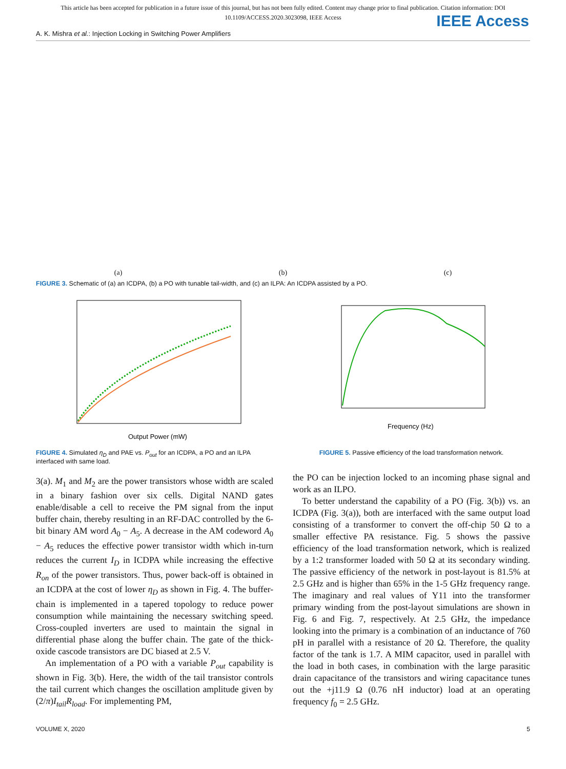This article has been accepted for publication in a future issue of this journal, but has not been fully edited. Content may change prior to final publication. Citation information: DOI 10.1109/ACCESS.2020.3023098, IEEE Access
IEEE Access
A. K. Mishra et al.: Injection Locking in Switching Power Amplifiers
(a)
(b)
(c)
FIGURE 3. Schematic of (a) an ICDPA, (b) a PO with tunable tail-width, and (c) an ILPA: An ICDPA assisted by a PO.
Output Power (mW)
FIGURE 4. Simulated η<sub>D</sub> and PAE vs. P<sub>out</sub> for an ICDPA, a PO and an ILPA interfaced with same load.
3(a). M<sub>1</sub> and M<sub>2</sub> are the power transistors whose width are scaled in a binary fashion over six cells. Digital NAND gates enable/disable a cell to receive the PM signal from the input buffer chain, thereby resulting in an RF-DAC controlled by the 6-bit binary AM word A<sub>0</sub> − A<sub>5</sub>. A decrease in the AM codeword A<sub>0</sub> − A<sub>5</sub> reduces the effective power transistor width which in-turn reduces the current I<sub>D</sub> in ICDPA while increasing the effective R<sub>on</sub> of the power transistors. Thus, power back-off is obtained in an ICDPA at the cost of lower η<sub>D</sub> as shown in Fig. 4. The buffer-chain is implemented in a tapered topology to reduce power consumption while maintaining the necessary switching speed. Cross-coupled inverters are used to maintain the signal in differential phase along the buffer chain. The gate of the thick-oxide cascode transistors are DC biased at 2.5 V.
An implementation of a PO with a variable P<sub>out</sub> capability is shown in Fig. 3(b). Here, the width of the tail transistor controls the tail current which changes the oscillation amplitude given by (2/π)I<sub>tail</sub>R<sub>load</sub>. For implementing PM,
Frequency (Hz)
FIGURE 5. Passive efficiency of the load transformation network.
the PO can be injection locked to an incoming phase signal and work as an ILPO.
To better understand the capability of a PO (Fig. 3(b)) vs. an ICDPA (Fig. 3(a)), both are interfaced with the same output load consisting of a transformer to convert the off-chip 50 Ω to a smaller effective PA resistance. Fig. 5 shows the passive efficiency of the load transformation network, which is realized by a 1:2 transformer loaded with 50 Ω at its secondary winding. The passive efficiency of the network in post-layout is 81.5% at 2.5 GHz and is higher than 65% in the 1-5 GHz frequency range. The imaginary and real values of Y11 into the transformer primary winding from the post-layout simulations are shown in Fig. 6 and Fig. 7, respectively. At 2.5 GHz, the impedance looking into the primary is a combination of an inductance of 760 pH in parallel with a resistance of 20 Ω. Therefore, the quality factor of the tank is 1.7. A MIM capacitor, used in parallel with the load in both cases, in combination with the large parasitic drain capacitance of the transistors and wiring capacitance tunes out the +j11.9 Ω (0.76 nH inductor) load at an operating frequency f<sub>0</sub> = 2.5 GHz.
VOLUME X, 2020 5